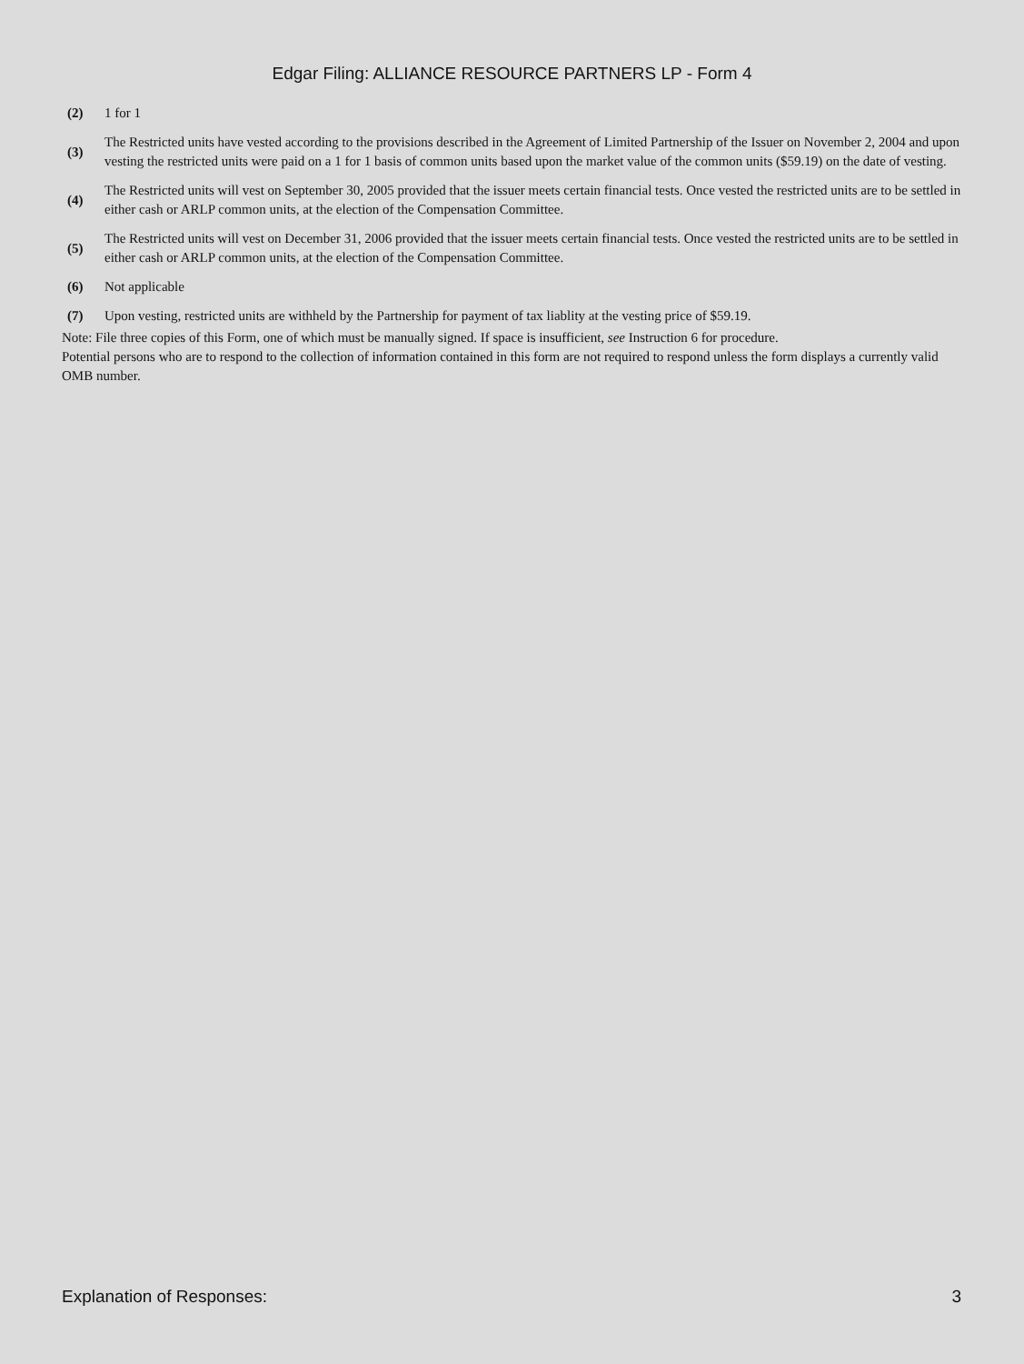Edgar Filing: ALLIANCE RESOURCE PARTNERS LP - Form 4
| (2) | 1 for 1 |
| (3) | The Restricted units have vested according to the provisions described in the Agreement of Limited Partnership of the Issuer on November 2, 2004 and upon vesting the restricted units were paid on a 1 for 1 basis of common units based upon the market value of the common units ($59.19) on the date of vesting. |
| (4) | The Restricted units will vest on September 30, 2005 provided that the issuer meets certain financial tests. Once vested the restricted units are to be settled in either cash or ARLP common units, at the election of the Compensation Committee. |
| (5) | The Restricted units will vest on December 31, 2006 provided that the issuer meets certain financial tests. Once vested the restricted units are to be settled in either cash or ARLP common units, at the election of the Compensation Committee. |
| (6) | Not applicable |
| (7) | Upon vesting, restricted units are withheld by the Partnership for payment of tax liablity at the vesting price of $59.19. |
Note: File three copies of this Form, one of which must be manually signed. If space is insufficient, see Instruction 6 for procedure.
Potential persons who are to respond to the collection of information contained in this form are not required to respond unless the form displays a currently valid OMB number.
Explanation of Responses: 3